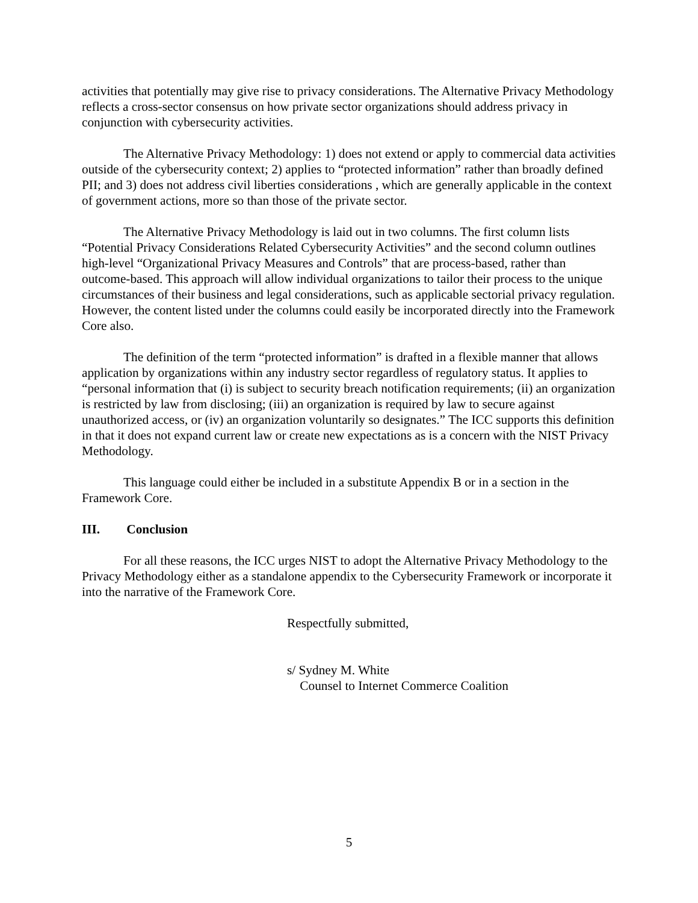activities that potentially may give rise to privacy considerations. The Alternative Privacy Methodology reflects a cross-sector consensus on how private sector organizations should address privacy in conjunction with cybersecurity activities.
The Alternative Privacy Methodology: 1) does not extend or apply to commercial data activities outside of the cybersecurity context; 2) applies to “protected information” rather than broadly defined PII; and 3) does not address civil liberties considerations , which are generally applicable in the context of government actions, more so than those of the private sector.
The Alternative Privacy Methodology is laid out in two columns. The first column lists “Potential Privacy Considerations Related Cybersecurity Activities” and the second column outlines high-level “Organizational Privacy Measures and Controls” that are process-based, rather than outcome-based. This approach will allow individual organizations to tailor their process to the unique circumstances of their business and legal considerations, such as applicable sectorial privacy regulation. However, the content listed under the columns could easily be incorporated directly into the Framework Core also.
The definition of the term “protected information” is drafted in a flexible manner that allows application by organizations within any industry sector regardless of regulatory status. It applies to “personal information that (i) is subject to security breach notification requirements; (ii) an organization is restricted by law from disclosing; (iii) an organization is required by law to secure against unauthorized access, or (iv) an organization voluntarily so designates.” The ICC supports this definition in that it does not expand current law or create new expectations as is a concern with the NIST Privacy Methodology.
This language could either be included in a substitute Appendix B or in a section in the Framework Core.
III. Conclusion
For all these reasons, the ICC urges NIST to adopt the Alternative Privacy Methodology to the Privacy Methodology either as a standalone appendix to the Cybersecurity Framework or incorporate it into the narrative of the Framework Core.
Respectfully submitted,
s/ Sydney M. White
Counsel to Internet Commerce Coalition
5